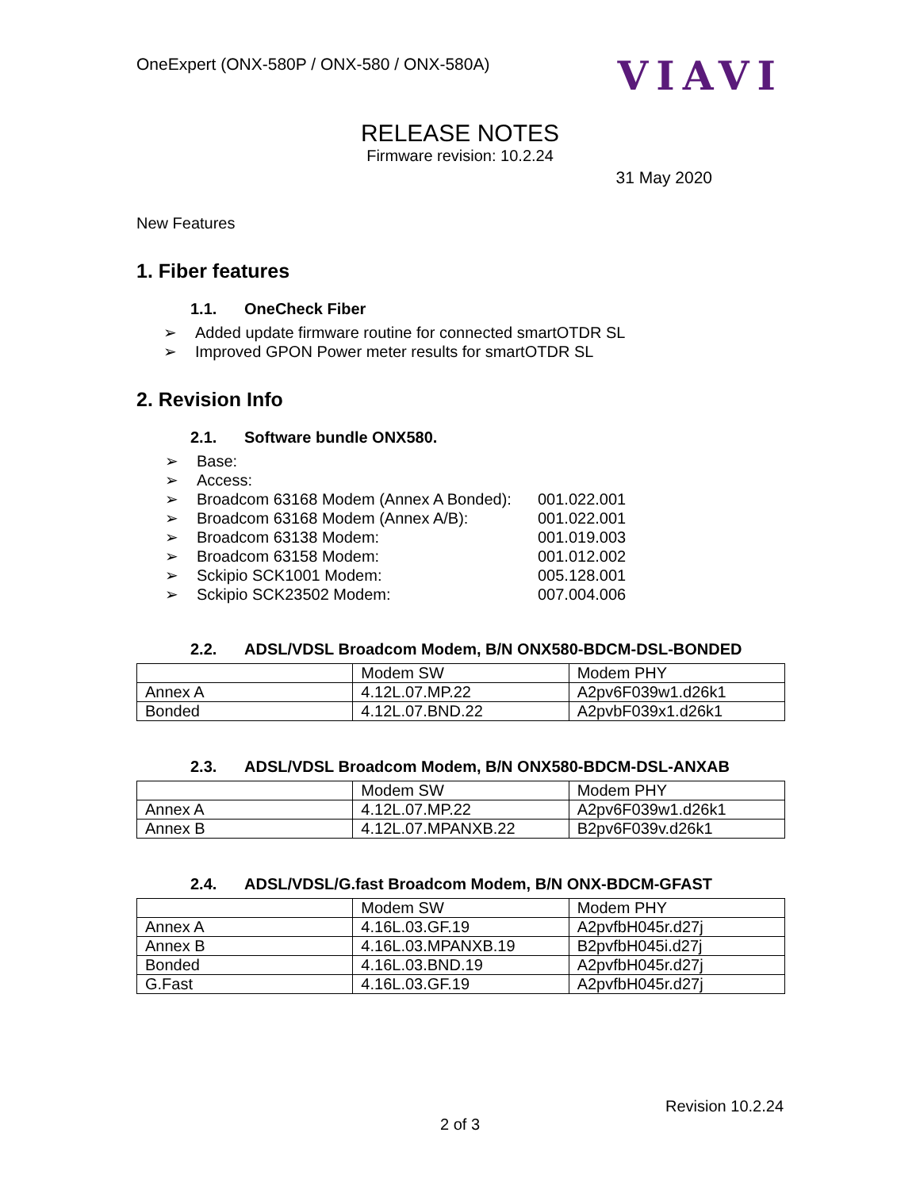OneExpert (ONX-580P / ONX-580 / ONX-580A)
VIAVI
RELEASE NOTES
Firmware revision: 10.2.24
31 May 2020
New Features
1. Fiber features
1.1. OneCheck Fiber
➢ Added update firmware routine for connected smartOTDR SL
➢ Improved GPON Power meter results for smartOTDR SL
2. Revision Info
2.1. Software bundle ONX580.
➢ Base:
➢ Access:
➢ Broadcom 63168 Modem (Annex A Bonded): 001.022.001
➢ Broadcom 63168 Modem (Annex A/B): 001.022.001
➢ Broadcom 63138 Modem: 001.019.003
➢ Broadcom 63158 Modem: 001.012.002
➢ Sckipio SCK1001 Modem: 005.128.001
➢ Sckipio SCK23502 Modem: 007.004.006
2.2. ADSL/VDSL Broadcom Modem, B/N ONX580-BDCM-DSL-BONDED
| | Modem SW | Modem PHY |
| Annex A | 4.12L.07.MP.22 | A2pv6F039w1.d26k1 |
| Bonded | 4.12L.07.BND.22 | A2pvbF039x1.d26k1 |
2.3. ADSL/VDSL Broadcom Modem, B/N ONX580-BDCM-DSL-ANXAB
| | Modem SW | Modem PHY |
| Annex A | 4.12L.07.MP.22 | A2pv6F039w1.d26k1 |
| Annex B | 4.12L.07.MPANXB.22 | B2pv6F039v.d26k1 |
2.4. ADSL/VDSL/G.fast Broadcom Modem, B/N ONX-BDCM-GFAST
| | Modem SW | Modem PHY |
| Annex A | 4.16L.03.GF.19 | A2pvfbH045r.d27j |
| Annex B | 4.16L.03.MPANXB.19 | B2pvfbH045i.d27j |
| Bonded | 4.16L.03.BND.19 | A2pvfbH045r.d27j |
| G.Fast | 4.16L.03.GF.19 | A2pvfbH045r.d27j |
Revision 10.2.24
2 of 3